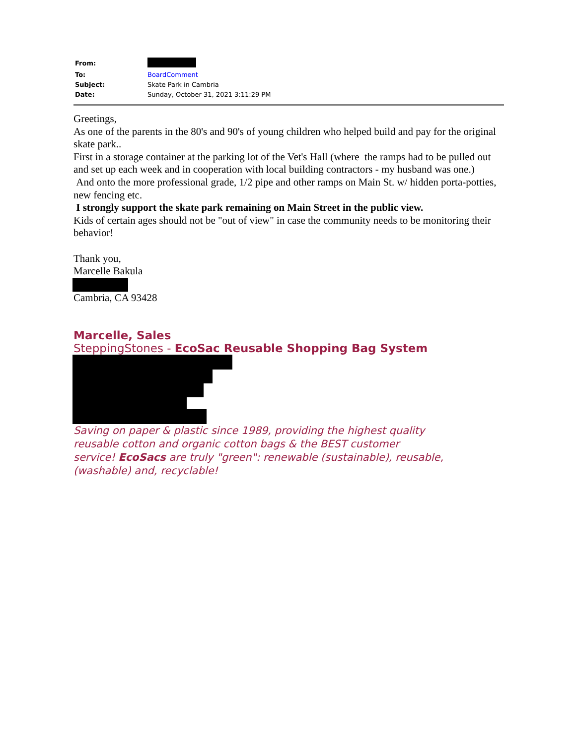| From: | |
| To: | BoardComment |
| Subject: | Skate Park in Cambria |
| Date: | Sunday, October 31, 2021 3:11:29 PM |
Greetings,
As one of the parents in the 80's and 90's of young children who helped build and pay for the original skate park..
First in a storage container at the parking lot of the Vet's Hall (where the ramps had to be pulled out and set up each week and in cooperation with local building contractors - my husband was one.)
And onto the more professional grade, 1/2 pipe and other ramps on Main St. w/ hidden porta-potties, new fencing etc.
I strongly support the skate park remaining on Main Street in the public view.
Kids of certain ages should not be "out of view" in case the community needs to be monitoring their behavior!
Thank you,
Marcelle Bakula
Cambria, CA 93428
Marcelle, Sales
SteppingStones - EcoSac Reusable Shopping Bag System
Saving on paper & plastic since 1989, providing the highest quality
reusable cotton and organic cotton bags & the BEST customer
service! EcoSacs are truly "green": renewable (sustainable), reusable,
(washable) and, recyclable!